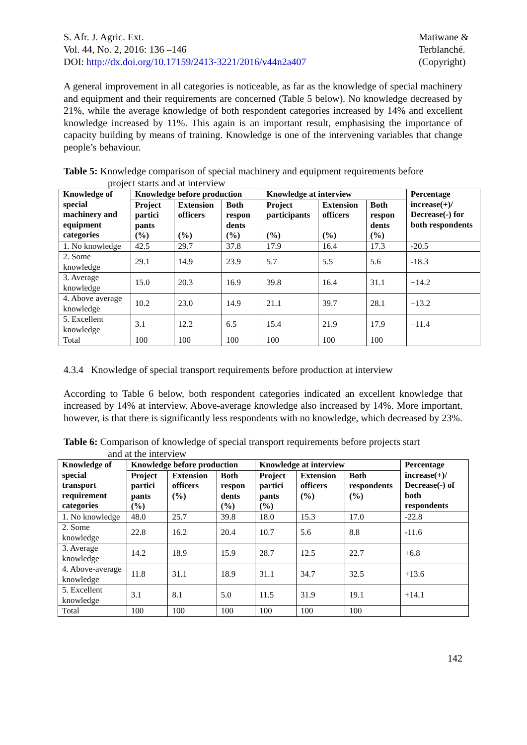S. Afr. J. Agric. Ext.
Vol. 44, No. 2, 2016: 136 –146
DOI: http://dx.doi.org/10.17159/2413-3221/2016/v44n2a407
Matiwane &
Terblanché.
(Copyright)
A general improvement in all categories is noticeable, as far as the knowledge of special machinery and equipment and their requirements are concerned (Table 5 below). No knowledge decreased by 21%, while the average knowledge of both respondent categories increased by 14% and excellent knowledge increased by 11%. This again is an important result, emphasising the importance of capacity building by means of training. Knowledge is one of the intervening variables that change people’s behaviour.
Table 5: Knowledge comparison of special machinery and equipment requirements before
project starts and at interview
| Knowledge of special machinery and equipment categories | Knowledge before production | | | Knowledge at interview | | | Percentage increase(+)/ Decrease(-) for both respondents |
| --- | --- | --- | --- | --- | --- | --- | --- |
| | Project partici pants (%) | Extension officers (%) | Both respon dents (%) | Project participants (%) | Extension officers (%) | Both respon dents (%) | |
| 1. No knowledge | 42.5 | 29.7 | 37.8 | 17.9 | 16.4 | 17.3 | -20.5 |
| 2. Some knowledge | 29.1 | 14.9 | 23.9 | 5.7 | 5.5 | 5.6 | -18.3 |
| 3. Average knowledge | 15.0 | 20.3 | 16.9 | 39.8 | 16.4 | 31.1 | +14.2 |
| 4. Above average knowledge | 10.2 | 23.0 | 14.9 | 21.1 | 39.7 | 28.1 | +13.2 |
| 5. Excellent knowledge | 3.1 | 12.2 | 6.5 | 15.4 | 21.9 | 17.9 | +11.4 |
| Total | 100 | 100 | 100 | 100 | 100 | 100 | |
4.3.4 Knowledge of special transport requirements before production at interview
According to Table 6 below, both respondent categories indicated an excellent knowledge that increased by 14% at interview. Above-average knowledge also increased by 14%. More important, however, is that there is significantly less respondents with no knowledge, which decreased by 23%.
Table 6: Comparison of knowledge of special transport requirements before projects start
and at the interview
| Knowledge of special transport requirement categories | Knowledge before production | | | Knowledge at interview | | | Percentage increase(+)/ Decrease(-) of both respondents |
| --- | --- | --- | --- | --- | --- | --- | --- |
| | Project partici pants (%) | Extension officers (%) | Both respon dents (%) | Project partici pants (%) | Extension officers (%) | Both respondents (%) | |
| 1. No knowledge | 48.0 | 25.7 | 39.8 | 18.0 | 15.3 | 17.0 | -22.8 |
| 2. Some knowledge | 22.8 | 16.2 | 20.4 | 10.7 | 5.6 | 8.8 | -11.6 |
| 3. Average knowledge | 14.2 | 18.9 | 15.9 | 28.7 | 12.5 | 22.7 | +6.8 |
| 4. Above-average knowledge | 11.8 | 31.1 | 18.9 | 31.1 | 34.7 | 32.5 | +13.6 |
| 5. Excellent knowledge | 3.1 | 8.1 | 5.0 | 11.5 | 31.9 | 19.1 | +14.1 |
| Total | 100 | 100 | 100 | 100 | 100 | 100 | |
142